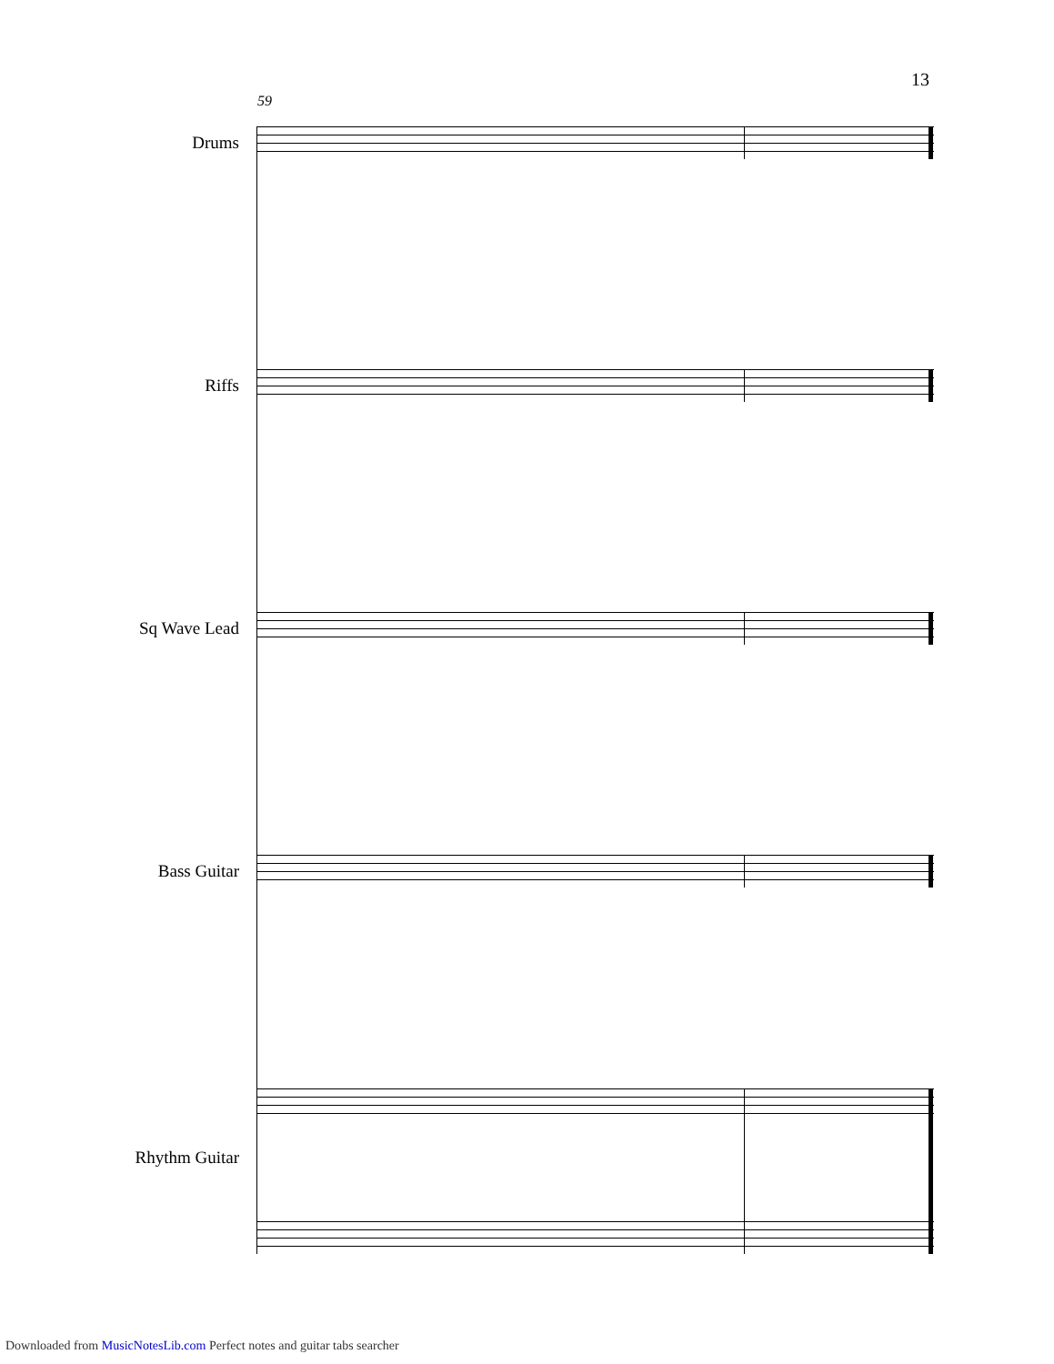13
59
Drums
Riffs
Sq Wave Lead
Bass Guitar
Rhythm Guitar
Downloaded from MusicNotesLib.com Perfect notes and guitar tabs searcher